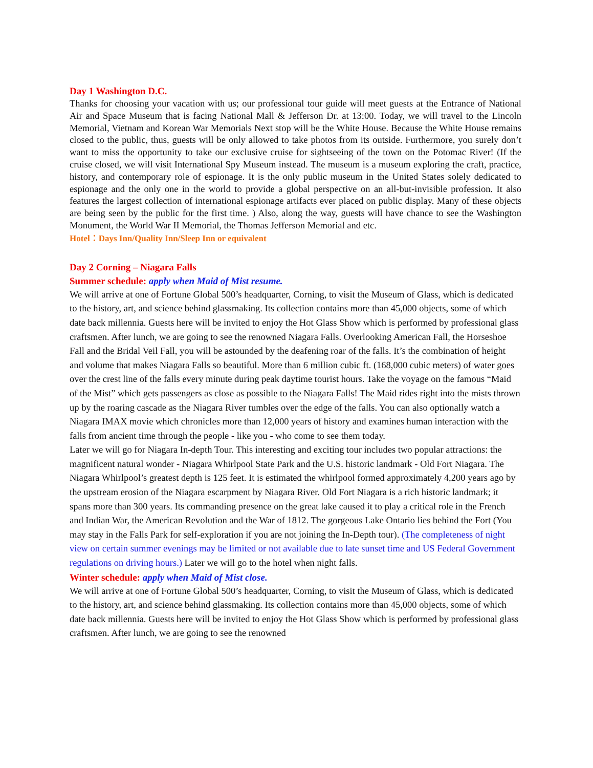Day 1 Washington D.C.
Thanks for choosing your vacation with us; our professional tour guide will meet guests at the Entrance of National Air and Space Museum that is facing National Mall & Jefferson Dr. at 13:00. Today, we will travel to the Lincoln Memorial, Vietnam and Korean War Memorials Next stop will be the White House. Because the White House remains closed to the public, thus, guests will be only allowed to take photos from its outside. Furthermore, you surely don’t want to miss the opportunity to take our exclusive cruise for sightseeing of the town on the Potomac River! (If the cruise closed, we will visit International Spy Museum instead. The museum is a museum exploring the craft, practice, history, and contemporary role of espionage. It is the only public museum in the United States solely dedicated to espionage and the only one in the world to provide a global perspective on an all-but-invisible profession. It also features the largest collection of international espionage artifacts ever placed on public display. Many of these objects are being seen by the public for the first time. ) Also, along the way, guests will have chance to see the Washington Monument, the World War II Memorial, the Thomas Jefferson Memorial and etc.
Hotel：Days Inn/Quality Inn/Sleep Inn or equivalent
Day 2 Corning – Niagara Falls
Summer schedule: apply when Maid of Mist resume.
We will arrive at one of Fortune Global 500’s headquarter, Corning, to visit the Museum of Glass, which is dedicated to the history, art, and science behind glassmaking. Its collection contains more than 45,000 objects, some of which date back millennia. Guests here will be invited to enjoy the Hot Glass Show which is performed by professional glass craftsmen. After lunch, we are going to see the renowned Niagara Falls. Overlooking American Fall, the Horseshoe Fall and the Bridal Veil Fall, you will be astounded by the deafening roar of the falls. It’s the combination of height and volume that makes Niagara Falls so beautiful. More than 6 million cubic ft. (168,000 cubic meters) of water goes over the crest line of the falls every minute during peak daytime tourist hours. Take the voyage on the famous “Maid of the Mist” which gets passengers as close as possible to the Niagara Falls! The Maid rides right into the mists thrown up by the roaring cascade as the Niagara River tumbles over the edge of the falls. You can also optionally watch a Niagara IMAX movie which chronicles more than 12,000 years of history and examines human interaction with the falls from ancient time through the people - like you - who come to see them today.
Later we will go for Niagara In-depth Tour. This interesting and exciting tour includes two popular attractions: the magnificent natural wonder - Niagara Whirlpool State Park and the U.S. historic landmark - Old Fort Niagara. The Niagara Whirlpool’s greatest depth is 125 feet. It is estimated the whirlpool formed approximately 4,200 years ago by the upstream erosion of the Niagara escarpment by Niagara River. Old Fort Niagara is a rich historic landmark; it spans more than 300 years. Its commanding presence on the great lake caused it to play a critical role in the French and Indian War, the American Revolution and the War of 1812. The gorgeous Lake Ontario lies behind the Fort (You may stay in the Falls Park for self-exploration if you are not joining the In-Depth tour). (The completeness of night view on certain summer evenings may be limited or not available due to late sunset time and US Federal Government regulations on driving hours.) Later we will go to the hotel when night falls.
Winter schedule: apply when Maid of Mist close.
We will arrive at one of Fortune Global 500’s headquarter, Corning, to visit the Museum of Glass, which is dedicated to the history, art, and science behind glassmaking. Its collection contains more than 45,000 objects, some of which date back millennia. Guests here will be invited to enjoy the Hot Glass Show which is performed by professional glass craftsmen. After lunch, we are going to see the renowned